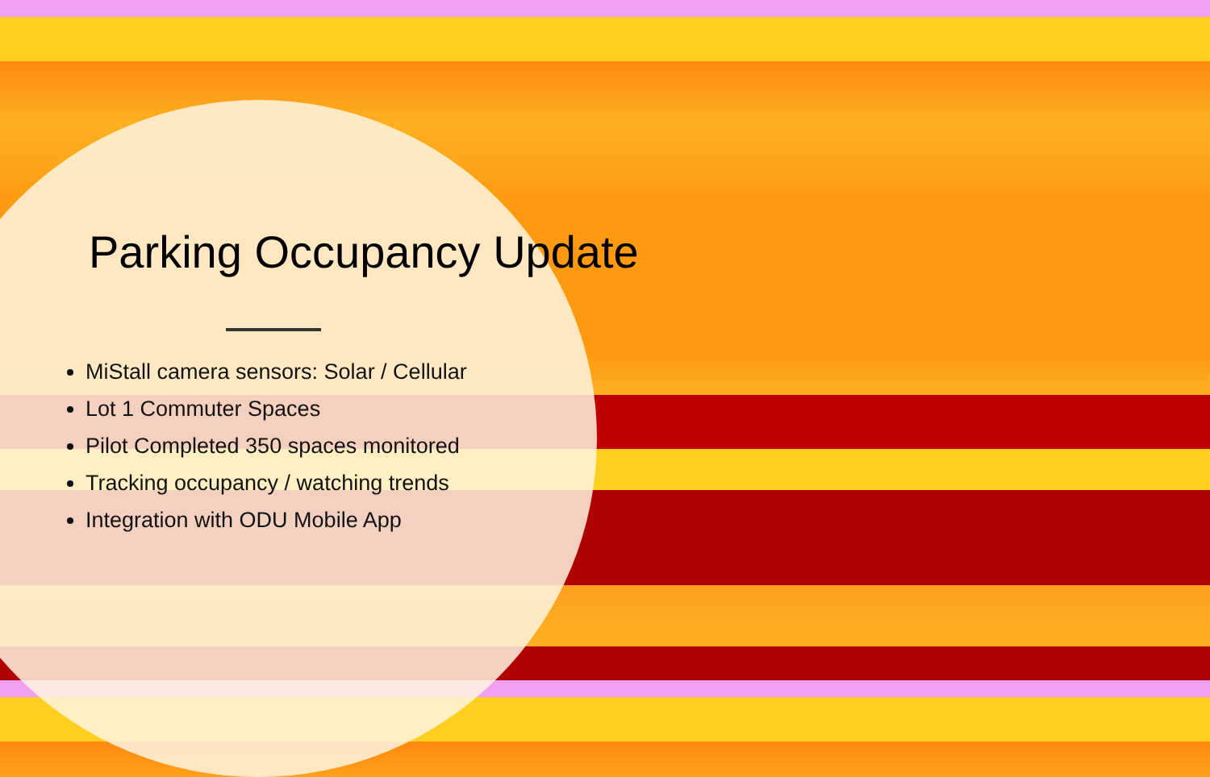Parking Occupancy Update
MiStall camera sensors: Solar / Cellular
Lot 1 Commuter Spaces
Pilot Completed 350 spaces monitored
Tracking occupancy / watching trends
Integration with ODU Mobile App